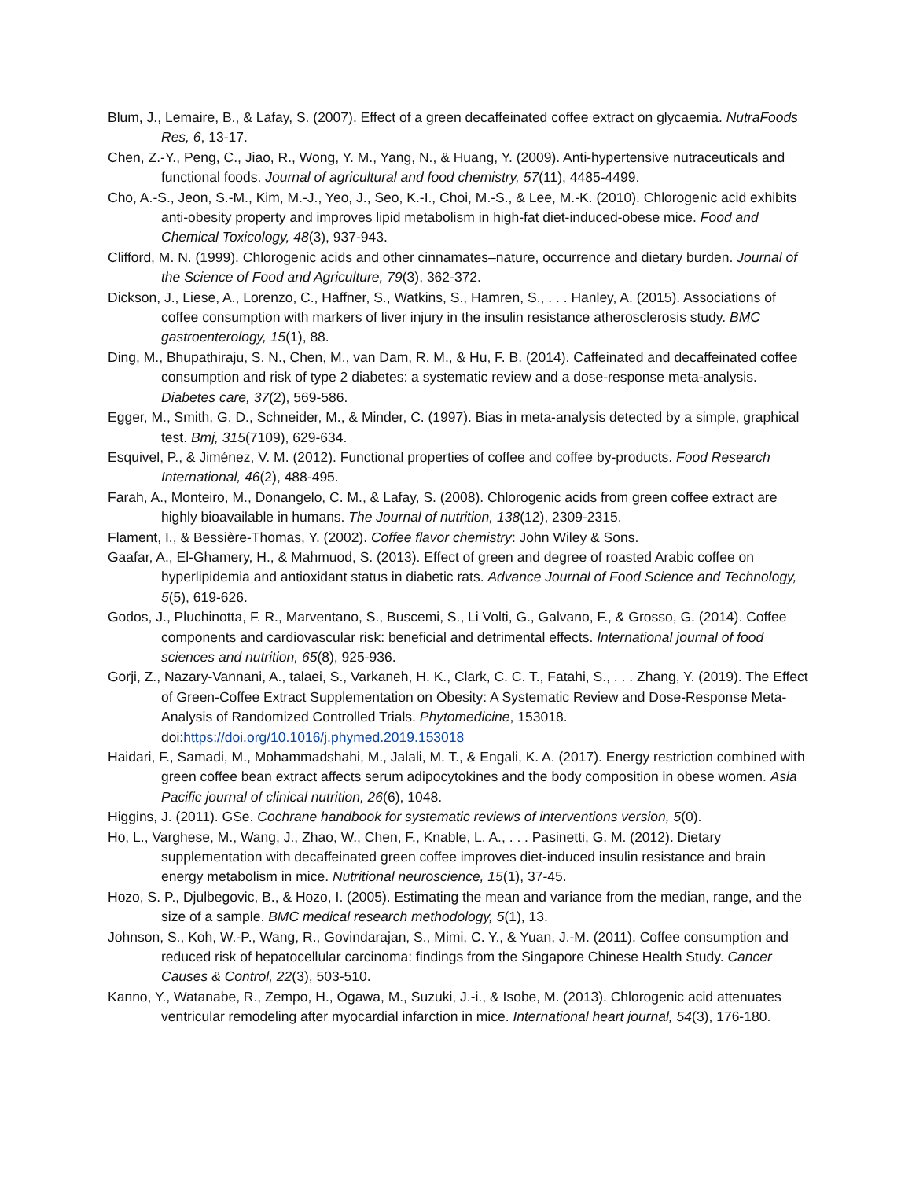Blum, J., Lemaire, B., & Lafay, S. (2007). Effect of a green decaffeinated coffee extract on glycaemia. NutraFoods Res, 6, 13-17.
Chen, Z.-Y., Peng, C., Jiao, R., Wong, Y. M., Yang, N., & Huang, Y. (2009). Anti-hypertensive nutraceuticals and functional foods. Journal of agricultural and food chemistry, 57(11), 4485-4499.
Cho, A.-S., Jeon, S.-M., Kim, M.-J., Yeo, J., Seo, K.-I., Choi, M.-S., & Lee, M.-K. (2010). Chlorogenic acid exhibits anti-obesity property and improves lipid metabolism in high-fat diet-induced-obese mice. Food and Chemical Toxicology, 48(3), 937-943.
Clifford, M. N. (1999). Chlorogenic acids and other cinnamates–nature, occurrence and dietary burden. Journal of the Science of Food and Agriculture, 79(3), 362-372.
Dickson, J., Liese, A., Lorenzo, C., Haffner, S., Watkins, S., Hamren, S., . . . Hanley, A. (2015). Associations of coffee consumption with markers of liver injury in the insulin resistance atherosclerosis study. BMC gastroenterology, 15(1), 88.
Ding, M., Bhupathiraju, S. N., Chen, M., van Dam, R. M., & Hu, F. B. (2014). Caffeinated and decaffeinated coffee consumption and risk of type 2 diabetes: a systematic review and a dose-response meta-analysis. Diabetes care, 37(2), 569-586.
Egger, M., Smith, G. D., Schneider, M., & Minder, C. (1997). Bias in meta-analysis detected by a simple, graphical test. Bmj, 315(7109), 629-634.
Esquivel, P., & Jiménez, V. M. (2012). Functional properties of coffee and coffee by-products. Food Research International, 46(2), 488-495.
Farah, A., Monteiro, M., Donangelo, C. M., & Lafay, S. (2008). Chlorogenic acids from green coffee extract are highly bioavailable in humans. The Journal of nutrition, 138(12), 2309-2315.
Flament, I., & Bessière-Thomas, Y. (2002). Coffee flavor chemistry: John Wiley & Sons.
Gaafar, A., El-Ghamery, H., & Mahmuod, S. (2013). Effect of green and degree of roasted Arabic coffee on hyperlipidemia and antioxidant status in diabetic rats. Advance Journal of Food Science and Technology, 5(5), 619-626.
Godos, J., Pluchinotta, F. R., Marventano, S., Buscemi, S., Li Volti, G., Galvano, F., & Grosso, G. (2014). Coffee components and cardiovascular risk: beneficial and detrimental effects. International journal of food sciences and nutrition, 65(8), 925-936.
Gorji, Z., Nazary-Vannani, A., talaei, S., Varkaneh, H. K., Clark, C. C. T., Fatahi, S., . . . Zhang, Y. (2019). The Effect of Green-Coffee Extract Supplementation on Obesity: A Systematic Review and Dose-Response Meta-Analysis of Randomized Controlled Trials. Phytomedicine, 153018. doi:https://doi.org/10.1016/j.phymed.2019.153018
Haidari, F., Samadi, M., Mohammadshahi, M., Jalali, M. T., & Engali, K. A. (2017). Energy restriction combined with green coffee bean extract affects serum adipocytokines and the body composition in obese women. Asia Pacific journal of clinical nutrition, 26(6), 1048.
Higgins, J. (2011). GSe. Cochrane handbook for systematic reviews of interventions version, 5(0).
Ho, L., Varghese, M., Wang, J., Zhao, W., Chen, F., Knable, L. A., . . . Pasinetti, G. M. (2012). Dietary supplementation with decaffeinated green coffee improves diet-induced insulin resistance and brain energy metabolism in mice. Nutritional neuroscience, 15(1), 37-45.
Hozo, S. P., Djulbegovic, B., & Hozo, I. (2005). Estimating the mean and variance from the median, range, and the size of a sample. BMC medical research methodology, 5(1), 13.
Johnson, S., Koh, W.-P., Wang, R., Govindarajan, S., Mimi, C. Y., & Yuan, J.-M. (2011). Coffee consumption and reduced risk of hepatocellular carcinoma: findings from the Singapore Chinese Health Study. Cancer Causes & Control, 22(3), 503-510.
Kanno, Y., Watanabe, R., Zempo, H., Ogawa, M., Suzuki, J.-i., & Isobe, M. (2013). Chlorogenic acid attenuates ventricular remodeling after myocardial infarction in mice. International heart journal, 54(3), 176-180.